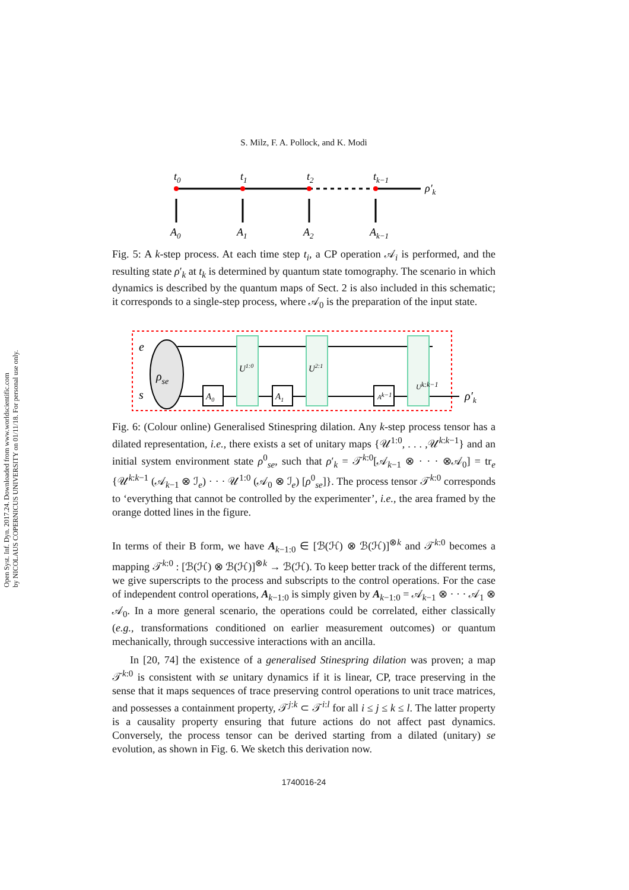Open Syst. Inf. Dyn. 2017.24. Downloaded from www.worldscientific.com
by NICOLAUS COPERNICUS UNIVERSITY on 01/11/18. For personal use only.
S. Milz, F. A. Pollock, and K. Modi
t0
t1
t2
tk−1
ρ′k
A0
A1
A2
Ak−1
Fig. 5: A k-step process. At each time step t<sub>i</sub>, a CP operation 𝒜<sub>i</sub> is performed, and the resulting state ρ′<sub>k</sub> at t<sub>k</sub> is determined by quantum state tomography. The scenario in which dynamics is described by the quantum maps of Sect. 2 is also included in this schematic; it corresponds to a single-step process, where 𝒜<sub>0</sub> is the preparation of the input state.
e
s
ρse
ρ′k
U1:0
U2:1
A0
A1
Ak−1
Uk:k−1
Fig. 6: (Colour online) Generalised Stinespring dilation. Any k-step process tensor has a dilated representation, i.e., there exists a set of unitary maps {𝒰<sup>1:0</sup>, . . . ,𝒰<sup>k:k−1</sup>} and an initial system environment state ρ<sup>0</sup><sub>se</sub>, such that ρ′<sub>k</sub> = 𝒯<sup>k:0</sup>[𝒜<sub>k−1</sub> ⊗ · · · ⊗𝒜<sub>0</sub>] = tr<sub>e</sub> {𝒰<sup>k:k−1</sup> (𝒜<sub>k−1</sub> ⊗ ℐ<sub>e</sub>) · · · 𝒰<sup>1:0</sup> (𝒜<sub>0</sub> ⊗ ℐ<sub>e</sub>) [ρ<sup>0</sup><sub>se</sub>]}. The process tensor 𝒯<sup>k:0</sup> corresponds to ‘everything that cannot be controlled by the experimenter’, i.e., the area framed by the orange dotted lines in the figure.
In terms of their B form, we have A<sub>k−1:0</sub> ∈ [ℬ(ℋ) ⊗ ℬ(ℋ)]<sup>⊗k</sup> and 𝒯<sup>k:0</sup> becomes a mapping 𝒯<sup>k:0</sup> : [ℬ(ℋ) ⊗ ℬ(ℋ)]<sup>⊗k</sup> → ℬ(ℋ). To keep better track of the different terms, we give superscripts to the process and subscripts to the control operations. For the case of independent control operations, A<sub>k−1:0</sub> is simply given by A<sub>k−1:0</sub> = 𝒜<sub>k−1</sub> ⊗ · · · 𝒜<sub>1</sub> ⊗ 𝒜<sub>0</sub>. In a more general scenario, the operations could be correlated, either classically (e.g., transformations conditioned on earlier measurement outcomes) or quantum mechanically, through successive interactions with an ancilla.
In [20, 74] the existence of a generalised Stinespring dilation was proven; a map 𝒯<sup>k:0</sup> is consistent with se unitary dynamics if it is linear, CP, trace preserving in the sense that it maps sequences of trace preserving control operations to unit trace matrices, and possesses a containment property, 𝒯<sup>j:k</sup> ⊂ 𝒯<sup>i:l</sup> for all i ≤ j ≤ k ≤ l. The latter property is a causality property ensuring that future actions do not affect past dynamics. Conversely, the process tensor can be derived starting from a dilated (unitary) se evolution, as shown in Fig. 6. We sketch this derivation now.
1740016-24